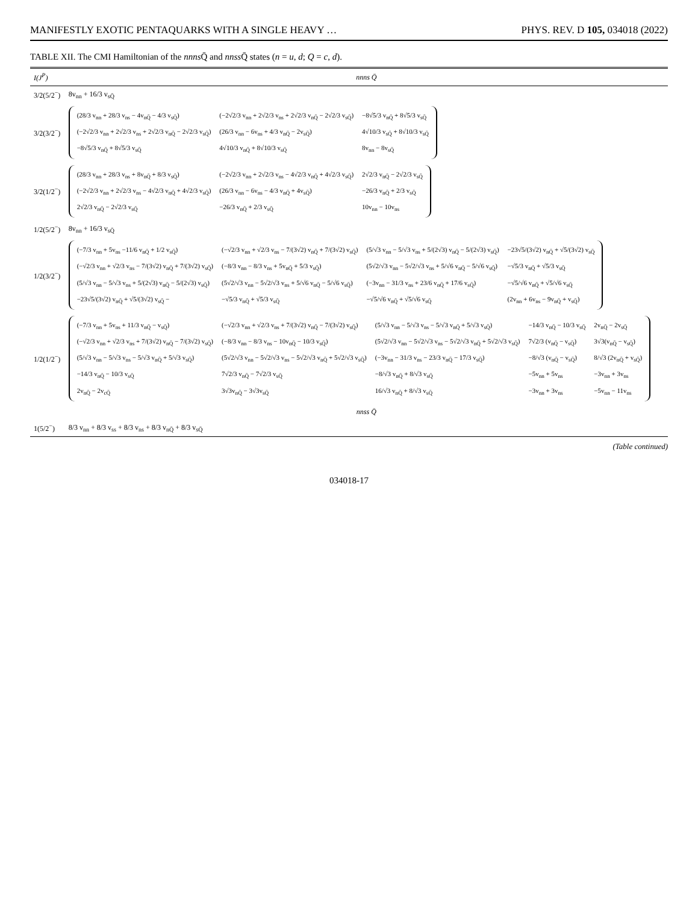MANIFESTLY EXOTIC PENTAQUARKS WITH A SINGLE HEAVY … PHYS. REV. D 105, 034018 (2022)
TABLE XII. The CMI Hamiltonian of the nnns Q̄ and nnss Q̄ states (n = u, d; Q = c, d).
| I(J<sup>P</sup>) | nnns Q̄ |
| --- | --- |
| 3/2(5/2<sup>−</sup>) | 8v<sub>nn</sub> + 16/3 v<sub>sQ̄</sub> |
| 3/2(3/2<sup>−</sup>) | / (28/3 v<sub>nn</sub> + 28/3 v<sub>ns</sub> − 4v<sub>nQ̄</sub> − 4/3 v<sub>sQ̄</sub>) / (−2√2/3 v<sub>nn</sub> + 2√2/3 v<sub>ns</sub> + 2√2/3 v<sub>nQ̄</sub> − 2√2/3 v<sub>sQ̄</sub>) / −8√5/3 v<sub>nQ̄</sub> + 8√5/3 v<sub>sQ̄</sub> / / (−2√2/3 v<sub>nn</sub> + 2√2/3 v<sub>ns</sub> + 2√2/3 v<sub>nQ̄</sub> − 2√2/3 v<sub>sQ̄</sub>) / (26/3 v<sub>nn</sub> − 6v<sub>ns</sub> + 4/3 v<sub>nQ̄</sub> − 2v<sub>sQ̄</sub>) / 4√10/3 v<sub>sQ̄</sub> + 8√10/3 v<sub>sQ̄</sub> / / −8√5/3 v<sub>nQ̄</sub> + 8√5/3 v<sub>sQ̄</sub> / 4√10/3 v<sub>nQ̄</sub> + 8√10/3 v<sub>sQ̄</sub> / 8v<sub>nn</sub> − 8v<sub>sQ̄</sub> / |
| 3/2(1/2<sup>−</sup>) | / (28/3 v<sub>nn</sub> + 28/3 v<sub>ns</sub> + 8v<sub>nQ̄</sub> + 8/3 v<sub>sQ̄</sub>) / (−2√2/3 v<sub>nn</sub> + 2√2/3 v<sub>ns</sub> − 4√2/3 v<sub>nQ̄</sub> + 4√2/3 v<sub>sQ̄</sub>) / 2√2/3 v<sub>nQ̄</sub> − 2√2/3 v<sub>sQ̄</sub> / / (−2√2/3 v<sub>nn</sub> + 2√2/3 v<sub>ns</sub> − 4√2/3 v<sub>nQ̄</sub> + 4√2/3 v<sub>sQ̄</sub>) / (26/3 v<sub>nn</sub> − 6v<sub>ns</sub> − 4/3 v<sub>nQ̄</sub> + 4v<sub>sQ̄</sub>) / −26/3 v<sub>nQ̄</sub> + 2/3 v<sub>sQ̄</sub> / / 2√2/3 v<sub>nQ̄</sub> − 2√2/3 v<sub>sQ̄</sub> / −26/3 v<sub>nQ̄</sub> + 2/3 v<sub>sQ̄</sub> / 10v<sub>nn</sub> − 10v<sub>ns</sub> / |
| 1/2(5/2<sup>−</sup>) | 8v<sub>nn</sub> + 16/3 v<sub>sQ̄</sub> |
| 1/2(3/2<sup>−</sup>) | / (−7/3 v<sub>nn</sub> + 5v<sub>ns</sub> −11/6 v<sub>nQ̄</sub> + 1/2 v<sub>sQ̄</sub>) / (−√2/3 v<sub>nn</sub> + √2/3 v<sub>ns</sub> − 7/(3√2) v<sub>nQ̄</sub> + 7/(3√2) v<sub>sQ̄</sub>) / (5/√3 v<sub>nn</sub> − 5/√3 v<sub>ns</sub> + 5/(2√3) v<sub>nQ̄</sub> − 5/(2√3) v<sub>sQ̄</sub>) / −23√5/(3√2) v<sub>nQ̄</sub> + √5/(3√2) v<sub>sQ̄</sub> / / (−√2/3 v<sub>nn</sub> + √2/3 v<sub>ns</sub> − 7/(3√2) v<sub>nQ̄</sub> + 7/(3√2) v<sub>sQ̄</sub>) / (−8/3 v<sub>nn</sub> − 8/3 v<sub>ns</sub> + 5v<sub>nQ̄</sub> + 5/3 v<sub>sQ̄</sub>) / (5√2/√3 v<sub>nn</sub> − 5√2/√3 v<sub>ns</sub> + 5/√6 v<sub>nQ̄</sub> − 5/√6 v<sub>sQ̄</sub>) / −√5/3 v<sub>nQ̄</sub> + √5/3 v<sub>sQ̄</sub> / / (5/√3 v<sub>nn</sub> − 5/√3 v<sub>ns</sub> + 5/(2√3) v<sub>nQ̄</sub> − 5/(2√3) v<sub>sQ̄</sub>) / (5√2/√3 v<sub>nn</sub> − 5√2/√3 v<sub>ns</sub> + 5/√6 v<sub>nQ̄</sub> − 5/√6 v<sub>sQ̄</sub>) / (−3v<sub>nn</sub> − 31/3 v<sub>ns</sub> + 23/6 v<sub>nQ̄</sub> + 17/6 v<sub>sQ̄</sub>) / −√5/√6 v<sub>nQ̄</sub> + √5/√6 v<sub>sQ̄</sub> / / −23√5/(3√2) v<sub>nQ̄</sub> + √5/(3√2) v<sub>sQ̄</sub> − / −√5/3 v<sub>nQ̄</sub> + √5/3 v<sub>sQ̄</sub> / −√5/√6 v<sub>nQ̄</sub> + √5/√6 v<sub>sQ̄</sub> / (2v<sub>nn</sub> + 6v<sub>ns</sub> − 9v<sub>nQ̄</sub> + v<sub>sQ̄</sub>) / |
| 1/2(1/2<sup>−</sup>) | / (−7/3 v<sub>nn</sub> + 5v<sub>ns</sub> + 11/3 v<sub>nQ̄</sub> − v<sub>sQ̄</sub>) / (−√2/3 v<sub>nn</sub> + √2/3 v<sub>ns</sub> + 7/(3√2) v<sub>nQ̄</sub> − 7/(3√2) v<sub>sQ̄</sub>) / (5/√3 v<sub>nn</sub> − 5/√3 v<sub>ns</sub> − 5/√3 v<sub>nQ̄</sub> + 5/√3 v<sub>sQ̄</sub>) / −14/3 v<sub>nQ̄</sub> − 10/3 v<sub>sQ̄</sub> / 2v<sub>nQ̄</sub> − 2v<sub>sQ̄</sub> / / (−√2/3 v<sub>nn</sub> + √2/3 v<sub>ns</sub> + 7/(3√2) v<sub>nQ̄</sub> − 7/(3√2) v<sub>sQ̄</sub>) / (−8/3 v<sub>nn</sub> − 8/3 v<sub>ns</sub> − 10v<sub>nQ̄</sub> − 10/3 v<sub>sQ̄</sub>) / (5√2/√3 v<sub>nn</sub> − 5√2/√3 v<sub>ns</sub> − 5√2/√3 v<sub>nQ̄</sub> + 5√2/√3 v<sub>sQ̄</sub>) / 7√2/3 (v<sub>nQ̄</sub> − v<sub>sQ̄</sub>) / 3√3(v<sub>nQ̄</sub> − v<sub>sQ̄</sub>) / / (5/√3 v<sub>nn</sub> − 5/√3 v<sub>ns</sub> − 5/√3 v<sub>nQ̄</sub> + 5/√3 v<sub>sQ̄</sub>) / (5√2/√3 v<sub>nn</sub> − 5√2/√3 v<sub>ns</sub> − 5√2/√3 v<sub>nQ̄</sub> + 5√2/√3 v<sub>sQ̄</sub>) / (−3v<sub>nn</sub> − 31/3 v<sub>ns</sub> − 23/3 v<sub>nQ̄</sub> − 17/3 v<sub>sQ̄</sub>) / −8/√3 (v<sub>nQ̄</sub> − v<sub>sQ̄</sub>) / 8/√3 (2v<sub>nQ̄</sub> + v<sub>sQ̄</sub>) / / −14/3 v<sub>nQ̄</sub> − 10/3 v<sub>sQ̄</sub> / 7√2/3 v<sub>nQ̄</sub> − 7√2/3 v<sub>sQ̄</sub> / −8/√3 v<sub>nQ̄</sub> + 8/√3 v<sub>sQ̄</sub> / −5v<sub>nn</sub> + 5v<sub>ns</sub> / −3v<sub>nn</sub> + 3v<sub>ns</sub> / / 2v<sub>nQ̄</sub> − 2v<sub>cQ̄</sub> / 3√3v<sub>nQ̄</sub> − 3√3v<sub>sQ̄</sub> / 16/√3 v<sub>nQ̄</sub> + 8/√3 v<sub>sQ̄</sub> / −3v<sub>nn</sub> + 3v<sub>ns</sub> / −5v<sub>nn</sub> − 11v<sub>ns</sub> / |
| | nnss Q̄ |
| 1(5/2<sup>−</sup>) | 8/3 v<sub>nn</sub> + 8/3 v<sub>ss</sub> + 8/3 v<sub>ns</sub> + 8/3 v<sub>nQ̄</sub> + 8/3 v<sub>sQ̄</sub> |
(Table continued)
034018-17